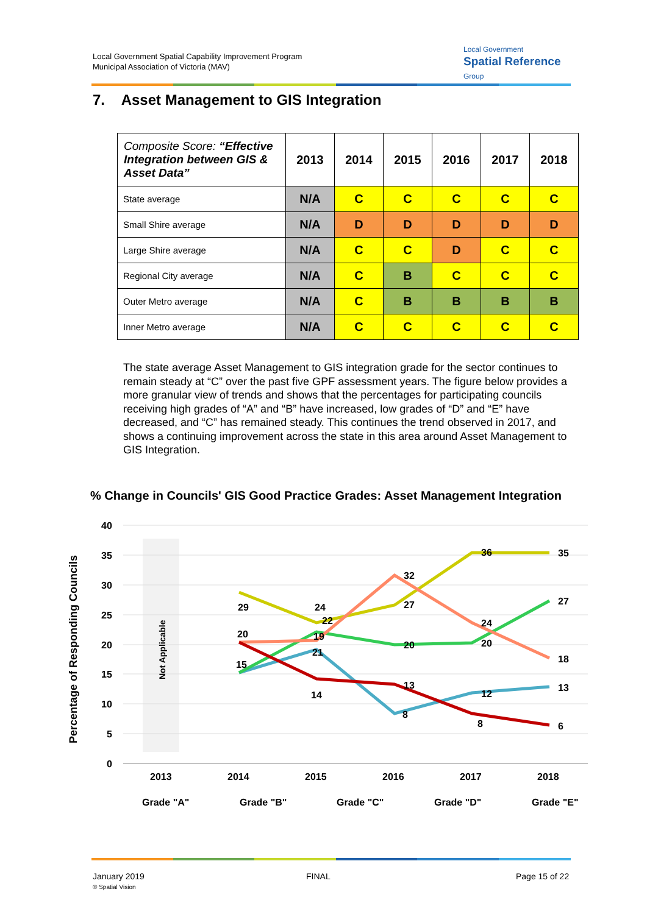Local Government Spatial Capability Improvement Program
Municipal Association of Victoria (MAV)
Local Government
Spatial Reference
Group
7. Asset Management to GIS Integration
| Composite Score: “Effective Integration between GIS & Asset Data” | 2013 | 2014 | 2015 | 2016 | 2017 | 2018 |
| --- | --- | --- | --- | --- | --- | --- |
| State average | N/A | C | C | C | C | C |
| Small Shire average | N/A | D | D | D | D | D |
| Large Shire average | N/A | C | C | D | C | C |
| Regional City average | N/A | C | B | C | C | C |
| Outer Metro average | N/A | C | B | B | B | B |
| Inner Metro average | N/A | C | C | C | C | C |
The state average Asset Management to GIS integration grade for the sector continues to remain steady at “C” over the past five GPF assessment years. The figure below provides a more granular view of trends and shows that the percentages for participating councils receiving high grades of “A” and “B” have increased, low grades of “D” and “E” have decreased, and “C” has remained steady. This continues the trend observed in 2017, and shows a continuing improvement across the state in this area around Asset Management to GIS Integration.
% Change in Councils' GIS Good Practice Grades: Asset Management Integration
40
35
30
25
20
15
10
5
0
2013
2014
2015
2016
2017
2018
Percentage of Responding Councils
Not Applicable
29
24
22
20
19
21
15
14
32
27
20
13
8
36
24
20
12
8
35
27
18
13
6
Grade "A"
Grade "B"
Grade "C"
Grade "D"
Grade "E"
January 2019
© Spatial Vision
FINAL Page 15 of 22